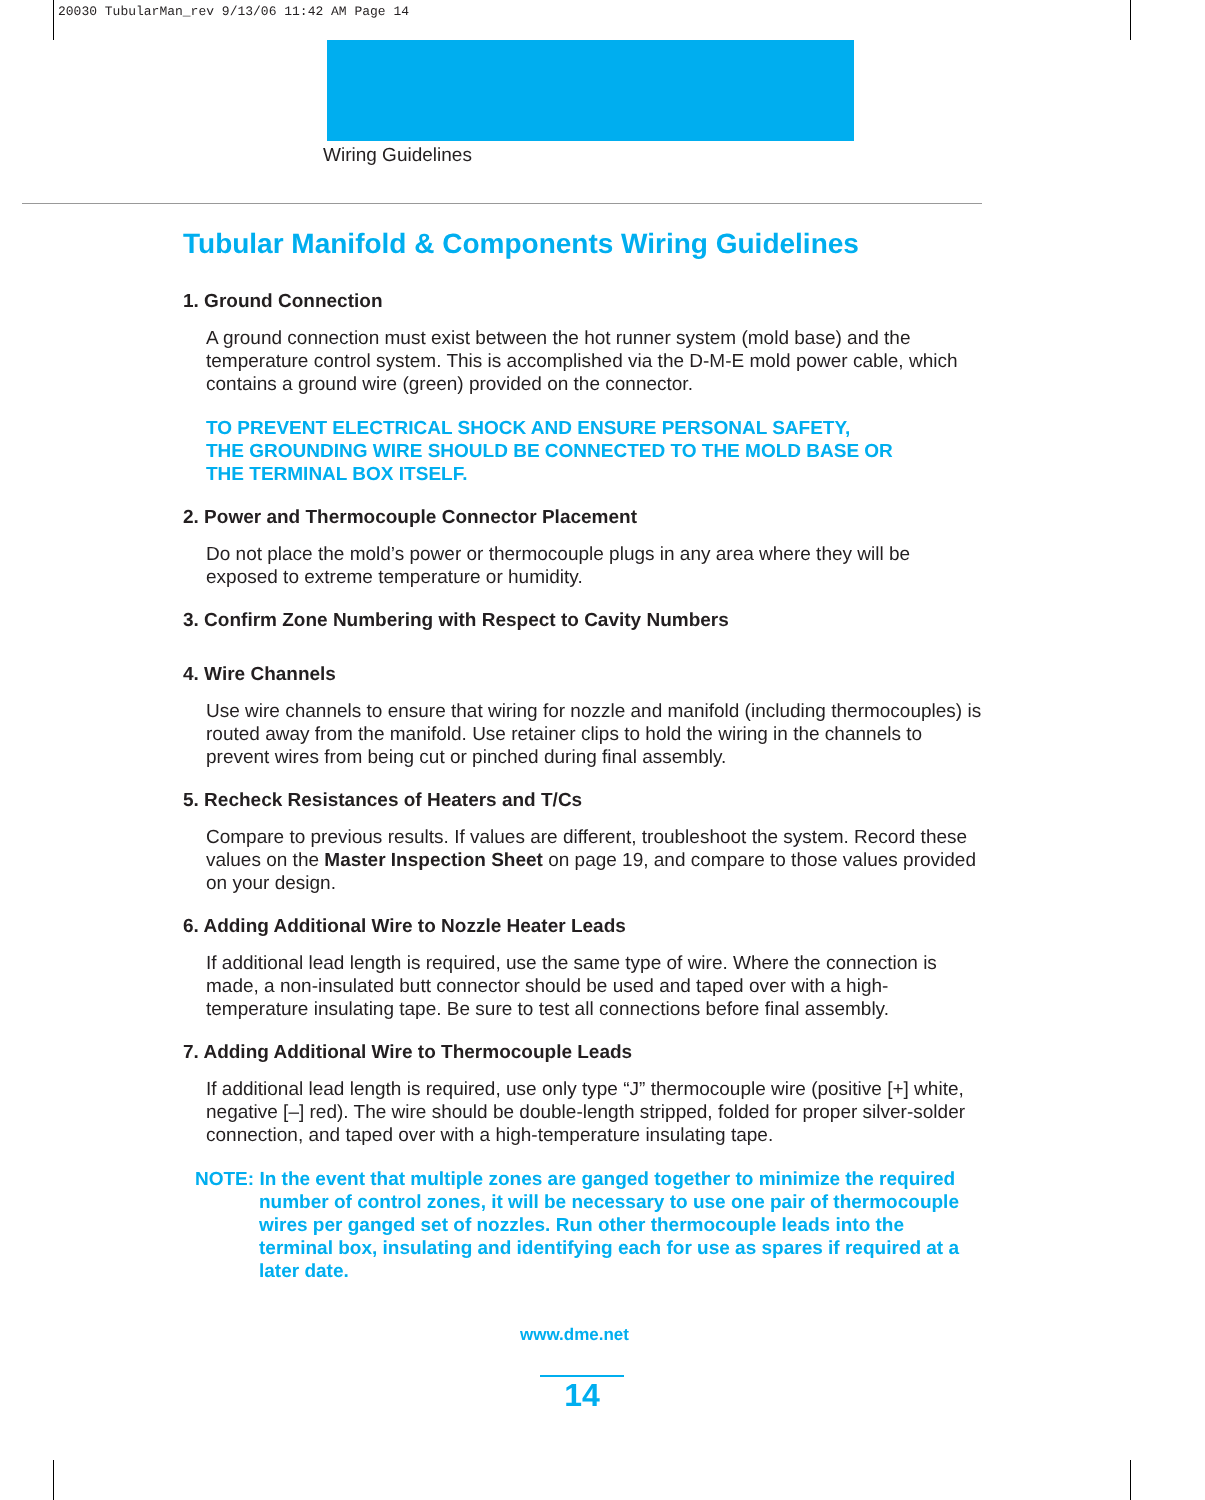20030 TubularMan_rev 9/13/06 11:42 AM Page 14
Wiring Guidelines
Tubular Manifold & Components Wiring Guidelines
1. Ground Connection
A ground connection must exist between the hot runner system (mold base) and the temperature control system. This is accomplished via the D-M-E mold power cable, which contains a ground wire (green) provided on the connector.
TO PREVENT ELECTRICAL SHOCK AND ENSURE PERSONAL SAFETY,
THE GROUNDING WIRE SHOULD BE CONNECTED TO THE MOLD BASE OR
THE TERMINAL BOX ITSELF.
2. Power and Thermocouple Connector Placement
Do not place the mold’s power or thermocouple plugs in any area where they will be exposed to extreme temperature or humidity.
3. Confirm Zone Numbering with Respect to Cavity Numbers
4. Wire Channels
Use wire channels to ensure that wiring for nozzle and manifold (including thermocouples) is routed away from the manifold. Use retainer clips to hold the wiring in the channels to prevent wires from being cut or pinched during final assembly.
5. Recheck Resistances of Heaters and T/Cs
Compare to previous results. If values are different, troubleshoot the system. Record these values on the Master Inspection Sheet on page 19, and compare to those values provided on your design.
6. Adding Additional Wire to Nozzle Heater Leads
If additional lead length is required, use the same type of wire. Where the connection is made, a non-insulated butt connector should be used and taped over with a high-temperature insulating tape. Be sure to test all connections before final assembly.
7. Adding Additional Wire to Thermocouple Leads
If additional lead length is required, use only type “J” thermocouple wire (positive [+] white, negative [–] red). The wire should be double-length stripped, folded for proper silver-solder connection, and taped over with a high-temperature insulating tape.
NOTE: In the event that multiple zones are ganged together to minimize the required number of control zones, it will be necessary to use one pair of thermocouple wires per ganged set of nozzles. Run other thermocouple leads into the terminal box, insulating and identifying each for use as spares if required at a later date.
www.dme.net
14